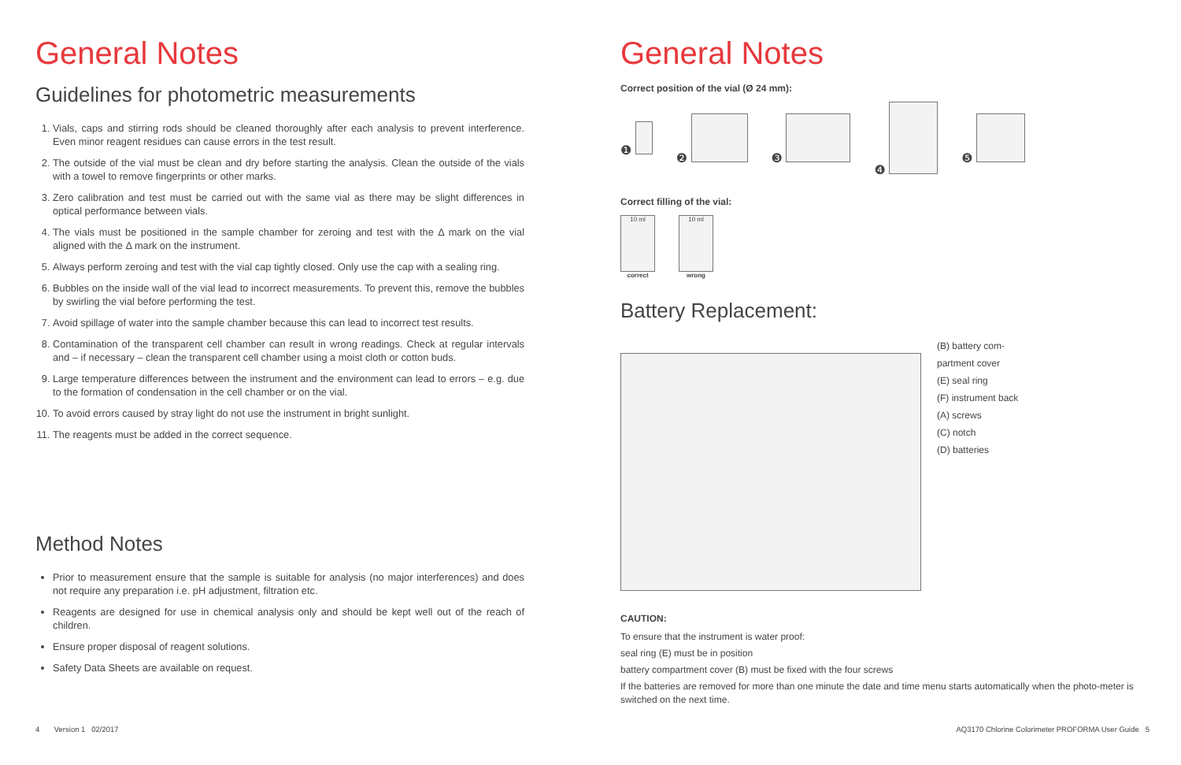General Notes
Guidelines for photometric measurements
1. Vials, caps and stirring rods should be cleaned thoroughly after each analysis to prevent interference. Even minor reagent residues can cause errors in the test result.
2. The outside of the vial must be clean and dry before starting the analysis. Clean the outside of the vials with a towel to remove fingerprints or other marks.
3. Zero calibration and test must be carried out with the same vial as there may be slight differences in optical performance between vials.
4. The vials must be positioned in the sample chamber for zeroing and test with the Δ mark on the vial aligned with the Δ mark on the instrument.
5. Always perform zeroing and test with the vial cap tightly closed. Only use the cap with a sealing ring.
6. Bubbles on the inside wall of the vial lead to incorrect measurements. To prevent this, remove the bubbles by swirling the vial before performing the test.
7. Avoid spillage of water into the sample chamber because this can lead to incorrect test results.
8. Contamination of the transparent cell chamber can result in wrong readings. Check at regular intervals and – if necessary – clean the transparent cell chamber using a moist cloth or cotton buds.
9. Large temperature differences between the instrument and the environment can lead to errors – e.g. due to the formation of condensation in the cell chamber or on the vial.
10. To avoid errors caused by stray light do not use the instrument in bright sunlight.
11. The reagents must be added in the correct sequence.
Method Notes
Prior to measurement ensure that the sample is suitable for analysis (no major interferences) and does not require any preparation i.e. pH adjustment, filtration etc.
Reagents are designed for use in chemical analysis only and should be kept well out of the reach of children.
Ensure proper disposal of reagent solutions.
Safety Data Sheets are available on request.
4 Version 1 02/2017
General Notes
Correct position of the vial (Ø 24 mm):
❶ ❷ ❸ ❹ ❺
Correct filling of the vial:
10 ml
correct
10 ml
wrong
Battery Replacement:
(B) battery com-
partment cover
(E) seal ring
(F) instrument back
(A) screws
(C) notch
(D) batteries
CAUTION:
To ensure that the instrument is water proof:
seal ring (E) must be in position
battery compartment cover (B) must be fixed with the four screws
If the batteries are removed for more than one minute the date and time menu starts automatically when the photo-meter is switched on the next time.
AQ3170 Chlorine Colorimeter PROFORMA User Guide 5